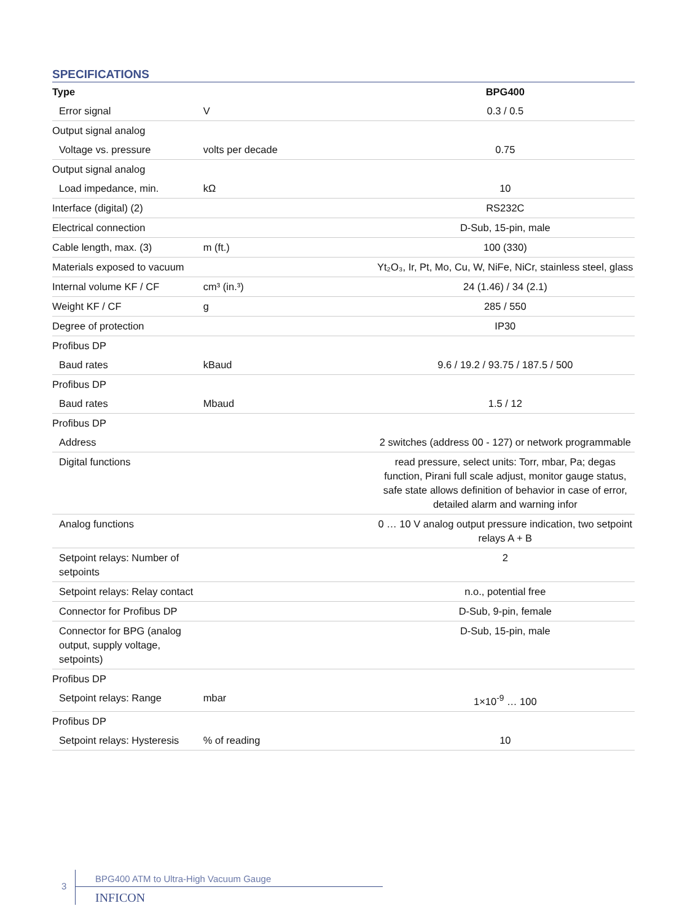SPECIFICATIONS
| Type | | BPG400 |
| --- | --- | --- |
| Error signal | V | 0.3 / 0.5 |
| Output signal analog | | |
| Voltage vs. pressure | volts per decade | 0.75 |
| Output signal analog | | |
| Load impedance, min. | kΩ | 10 |
| Interface (digital) (2) | | RS232C |
| Electrical connection | | D-Sub, 15-pin, male |
| Cable length, max. (3) | m (ft.) | 100 (330) |
| Materials exposed to vacuum | | Yt₂O₃, Ir, Pt, Mo, Cu, W, NiFe, NiCr, stainless steel, glass |
| Internal volume KF / CF | cm³ (in.³) | 24 (1.46) / 34 (2.1) |
| Weight KF / CF | g | 285 / 550 |
| Degree of protection | | IP30 |
| Profibus DP | | |
| Baud rates | kBaud | 9.6 / 19.2 / 93.75 / 187.5 / 500 |
| Profibus DP | | |
| Baud rates | Mbaud | 1.5 / 12 |
| Profibus DP | | |
| Address | | 2 switches (address 00 - 127) or network programmable |
| Digital functions | | read pressure, select units: Torr, mbar, Pa; degas function, Pirani full scale adjust, monitor gauge status, safe state allows definition of behavior in case of error, detailed alarm and warning infor |
| Analog functions | | 0 … 10 V analog output pressure indication, two setpoint relays A + B |
| Setpoint relays: Number of setpoints | | 2 |
| Setpoint relays: Relay contact | | n.o., potential free |
| Connector for Profibus DP | | D-Sub, 9-pin, female |
| Connector for BPG (analog output, supply voltage, setpoints) | | D-Sub, 15-pin, male |
| Profibus DP | | |
| Setpoint relays: Range | mbar | 1×10<sup>-9</sup> … 100 |
| Profibus DP | | |
| Setpoint relays: Hysteresis | % of reading | 10 |
3
BPG400 ATM to Ultra-High Vacuum Gauge
INFICON